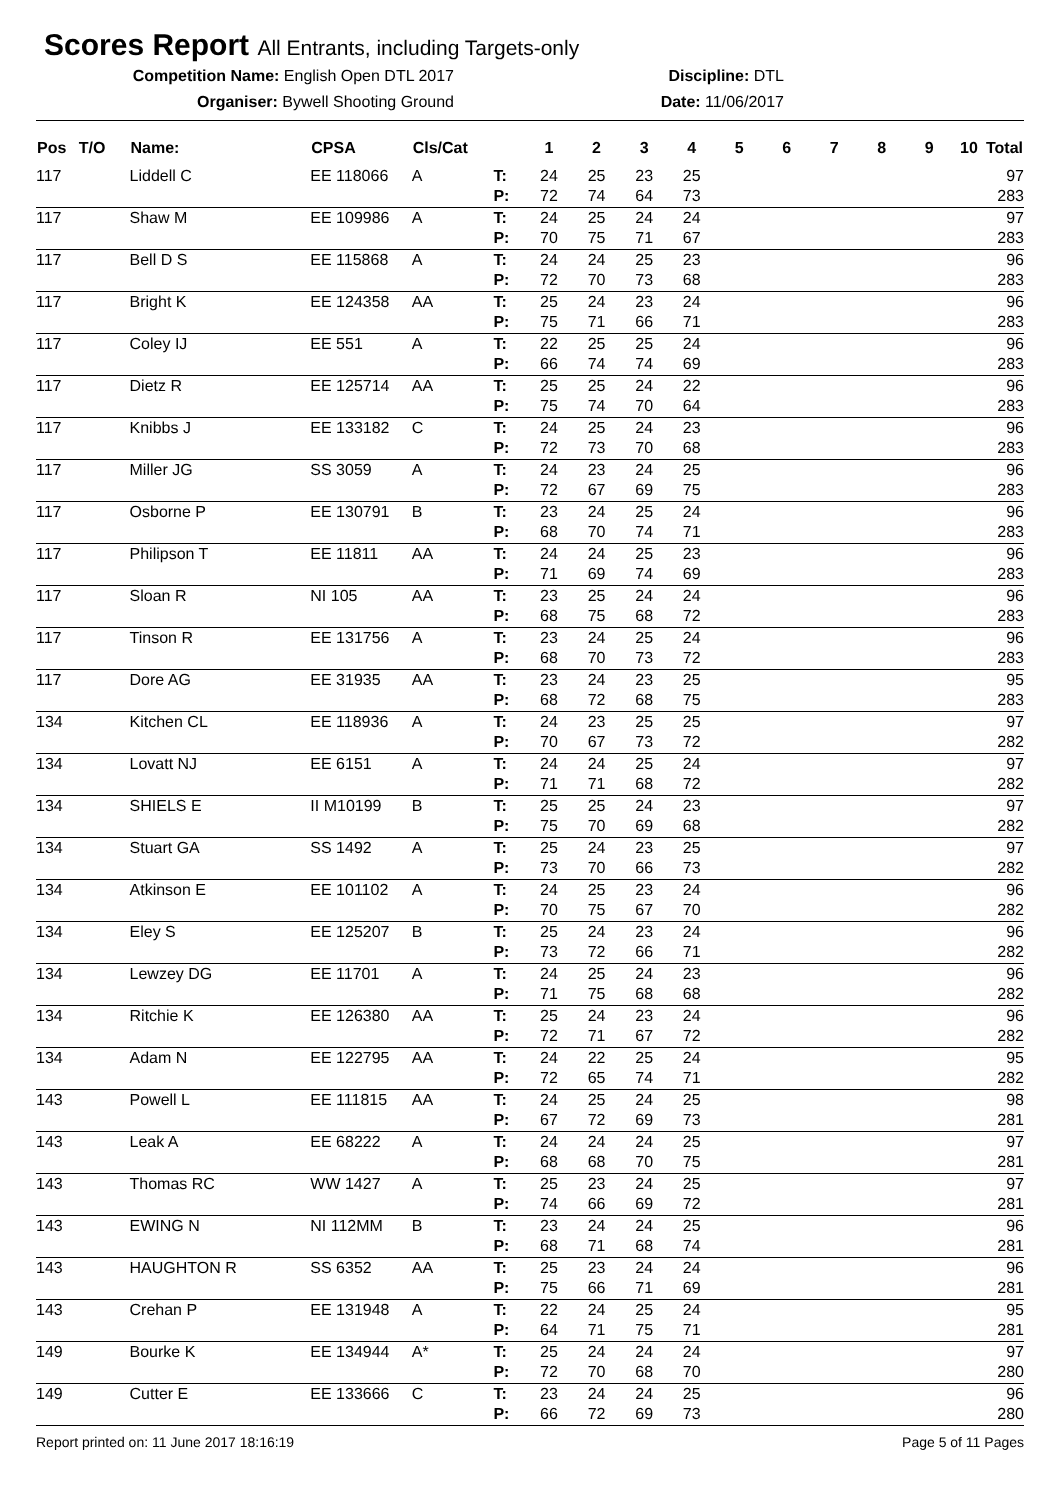Scores Report All Entrants, including Targets-only
Competition Name: English Open DTL 2017 Discipline: DTL
Organiser: Bywell Shooting Ground Date: 11/06/2017
| Pos | T/O | Name: | CPSA | Cls/Cat | | 1 | 2 | 3 | 4 | 5 | 6 | 7 | 8 | 9 | 10 | Total |
| --- | --- | --- | --- | --- | --- | --- | --- | --- | --- | --- | --- | --- | --- | --- | --- | --- |
| 117 | | Liddell C | EE 118066 | A | T: | 24 | 25 | 23 | 25 | | | | | | | 97 |
| | | | | | P: | 72 | 74 | 64 | 73 | | | | | | | 283 |
| 117 | | Shaw M | EE 109986 | A | T: | 24 | 25 | 24 | 24 | | | | | | | 97 |
| | | | | | P: | 70 | 75 | 71 | 67 | | | | | | | 283 |
| 117 | | Bell D S | EE 115868 | A | T: | 24 | 24 | 25 | 23 | | | | | | | 96 |
| | | | | | P: | 72 | 70 | 73 | 68 | | | | | | | 283 |
| 117 | | Bright K | EE 124358 | AA | T: | 25 | 24 | 23 | 24 | | | | | | | 96 |
| | | | | | P: | 75 | 71 | 66 | 71 | | | | | | | 283 |
| 117 | | Coley IJ | EE 551 | A | T: | 22 | 25 | 25 | 24 | | | | | | | 96 |
| | | | | | P: | 66 | 74 | 74 | 69 | | | | | | | 283 |
| 117 | | Dietz R | EE 125714 | AA | T: | 25 | 25 | 24 | 22 | | | | | | | 96 |
| | | | | | P: | 75 | 74 | 70 | 64 | | | | | | | 283 |
| 117 | | Knibbs J | EE 133182 | C | T: | 24 | 25 | 24 | 23 | | | | | | | 96 |
| | | | | | P: | 72 | 73 | 70 | 68 | | | | | | | 283 |
| 117 | | Miller JG | SS 3059 | A | T: | 24 | 23 | 24 | 25 | | | | | | | 96 |
| | | | | | P: | 72 | 67 | 69 | 75 | | | | | | | 283 |
| 117 | | Osborne P | EE 130791 | B | T: | 23 | 24 | 25 | 24 | | | | | | | 96 |
| | | | | | P: | 68 | 70 | 74 | 71 | | | | | | | 283 |
| 117 | | Philipson T | EE 11811 | AA | T: | 24 | 24 | 25 | 23 | | | | | | | 96 |
| | | | | | P: | 71 | 69 | 74 | 69 | | | | | | | 283 |
| 117 | | Sloan R | NI 105 | AA | T: | 23 | 25 | 24 | 24 | | | | | | | 96 |
| | | | | | P: | 68 | 75 | 68 | 72 | | | | | | | 283 |
| 117 | | Tinson R | EE 131756 | A | T: | 23 | 24 | 25 | 24 | | | | | | | 96 |
| | | | | | P: | 68 | 70 | 73 | 72 | | | | | | | 283 |
| 117 | | Dore AG | EE 31935 | AA | T: | 23 | 24 | 23 | 25 | | | | | | | 95 |
| | | | | | P: | 68 | 72 | 68 | 75 | | | | | | | 283 |
| 134 | | Kitchen CL | EE 118936 | A | T: | 24 | 23 | 25 | 25 | | | | | | | 97 |
| | | | | | P: | 70 | 67 | 73 | 72 | | | | | | | 282 |
| 134 | | Lovatt NJ | EE 6151 | A | T: | 24 | 24 | 25 | 24 | | | | | | | 97 |
| | | | | | P: | 71 | 71 | 68 | 72 | | | | | | | 282 |
| 134 | | SHIELS E | II M10199 | B | T: | 25 | 25 | 24 | 23 | | | | | | | 97 |
| | | | | | P: | 75 | 70 | 69 | 68 | | | | | | | 282 |
| 134 | | Stuart GA | SS 1492 | A | T: | 25 | 24 | 23 | 25 | | | | | | | 97 |
| | | | | | P: | 73 | 70 | 66 | 73 | | | | | | | 282 |
| 134 | | Atkinson E | EE 101102 | A | T: | 24 | 25 | 23 | 24 | | | | | | | 96 |
| | | | | | P: | 70 | 75 | 67 | 70 | | | | | | | 282 |
| 134 | | Eley S | EE 125207 | B | T: | 25 | 24 | 23 | 24 | | | | | | | 96 |
| | | | | | P: | 73 | 72 | 66 | 71 | | | | | | | 282 |
| 134 | | Lewzey DG | EE 11701 | A | T: | 24 | 25 | 24 | 23 | | | | | | | 96 |
| | | | | | P: | 71 | 75 | 68 | 68 | | | | | | | 282 |
| 134 | | Ritchie K | EE 126380 | AA | T: | 25 | 24 | 23 | 24 | | | | | | | 96 |
| | | | | | P: | 72 | 71 | 67 | 72 | | | | | | | 282 |
| 134 | | Adam N | EE 122795 | AA | T: | 24 | 22 | 25 | 24 | | | | | | | 95 |
| | | | | | P: | 72 | 65 | 74 | 71 | | | | | | | 282 |
| 143 | | Powell L | EE 111815 | AA | T: | 24 | 25 | 24 | 25 | | | | | | | 98 |
| | | | | | P: | 67 | 72 | 69 | 73 | | | | | | | 281 |
| 143 | | Leak A | EE 68222 | A | T: | 24 | 24 | 24 | 25 | | | | | | | 97 |
| | | | | | P: | 68 | 68 | 70 | 75 | | | | | | | 281 |
| 143 | | Thomas RC | WW 1427 | A | T: | 25 | 23 | 24 | 25 | | | | | | | 97 |
| | | | | | P: | 74 | 66 | 69 | 72 | | | | | | | 281 |
| 143 | | EWING N | NI 112MM | B | T: | 23 | 24 | 24 | 25 | | | | | | | 96 |
| | | | | | P: | 68 | 71 | 68 | 74 | | | | | | | 281 |
| 143 | | HAUGHTON R | SS 6352 | AA | T: | 25 | 23 | 24 | 24 | | | | | | | 96 |
| | | | | | P: | 75 | 66 | 71 | 69 | | | | | | | 281 |
| 143 | | Crehan P | EE 131948 | A | T: | 22 | 24 | 25 | 24 | | | | | | | 95 |
| | | | | | P: | 64 | 71 | 75 | 71 | | | | | | | 281 |
| 149 | | Bourke K | EE 134944 | A* | T: | 25 | 24 | 24 | 24 | | | | | | | 97 |
| | | | | | P: | 72 | 70 | 68 | 70 | | | | | | | 280 |
| 149 | | Cutter E | EE 133666 | C | T: | 23 | 24 | 24 | 25 | | | | | | | 96 |
| | | | | | P: | 66 | 72 | 69 | 73 | | | | | | | 280 |
Report printed on: 11 June 2017 18:16:19 Page 5 of 11 Pages